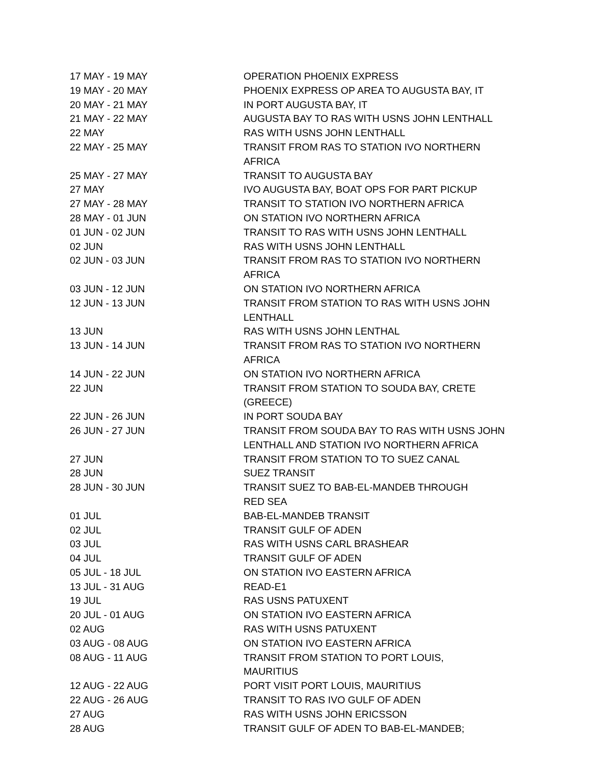| 17 MAY - 19 MAY | OPERATION PHOENIX EXPRESS |
| 19 MAY - 20 MAY | PHOENIX EXPRESS OP AREA TO AUGUSTA BAY, IT |
| 20 MAY - 21 MAY | IN PORT AUGUSTA BAY, IT |
| 21 MAY - 22 MAY | AUGUSTA BAY TO RAS WITH USNS JOHN LENTHALL |
| 22 MAY | RAS WITH USNS JOHN LENTHALL |
| 22 MAY - 25 MAY | TRANSIT FROM RAS TO STATION IVO NORTHERN AFRICA |
| 25 MAY - 27 MAY | TRANSIT TO AUGUSTA BAY |
| 27 MAY | IVO AUGUSTA BAY, BOAT OPS FOR PART PICKUP |
| 27 MAY - 28 MAY | TRANSIT TO STATION IVO NORTHERN AFRICA |
| 28 MAY - 01 JUN | ON STATION IVO NORTHERN AFRICA |
| 01 JUN - 02 JUN | TRANSIT TO RAS WITH USNS JOHN LENTHALL |
| 02 JUN | RAS WITH USNS JOHN LENTHALL |
| 02 JUN - 03 JUN | TRANSIT FROM RAS TO STATION IVO NORTHERN AFRICA |
| 03 JUN - 12 JUN | ON STATION IVO NORTHERN AFRICA |
| 12 JUN - 13 JUN | TRANSIT FROM STATION TO RAS WITH USNS JOHN LENTHALL |
| 13 JUN | RAS WITH USNS JOHN LENTHAL |
| 13 JUN - 14 JUN | TRANSIT FROM RAS TO STATION IVO NORTHERN AFRICA |
| 14 JUN - 22 JUN | ON STATION IVO NORTHERN AFRICA |
| 22 JUN | TRANSIT FROM STATION TO SOUDA BAY, CRETE (GREECE) |
| 22 JUN - 26 JUN | IN PORT SOUDA BAY |
| 26 JUN - 27 JUN | TRANSIT FROM SOUDA BAY TO RAS WITH USNS JOHN LENTHALL AND STATION IVO NORTHERN AFRICA |
| 27 JUN | TRANSIT FROM STATION TO TO SUEZ CANAL |
| 28 JUN | SUEZ TRANSIT |
| 28 JUN - 30 JUN | TRANSIT SUEZ TO BAB-EL-MANDEB THROUGH RED SEA |
| 01 JUL | BAB-EL-MANDEB TRANSIT |
| 02 JUL | TRANSIT GULF OF ADEN |
| 03 JUL | RAS WITH USNS CARL BRASHEAR |
| 04 JUL | TRANSIT GULF OF ADEN |
| 05 JUL - 18 JUL | ON STATION IVO EASTERN AFRICA |
| 13 JUL - 31 AUG | READ-E1 |
| 19 JUL | RAS USNS PATUXENT |
| 20 JUL - 01 AUG | ON STATION IVO EASTERN AFRICA |
| 02 AUG | RAS WITH USNS PATUXENT |
| 03 AUG - 08 AUG | ON STATION IVO EASTERN AFRICA |
| 08 AUG - 11 AUG | TRANSIT FROM STATION TO PORT LOUIS, MAURITIUS |
| 12 AUG - 22 AUG | PORT VISIT PORT LOUIS, MAURITIUS |
| 22 AUG - 26 AUG | TRANSIT TO RAS IVO GULF OF ADEN |
| 27 AUG | RAS WITH USNS JOHN ERICSSON |
| 28 AUG | TRANSIT GULF OF ADEN TO BAB-EL-MANDEB; |